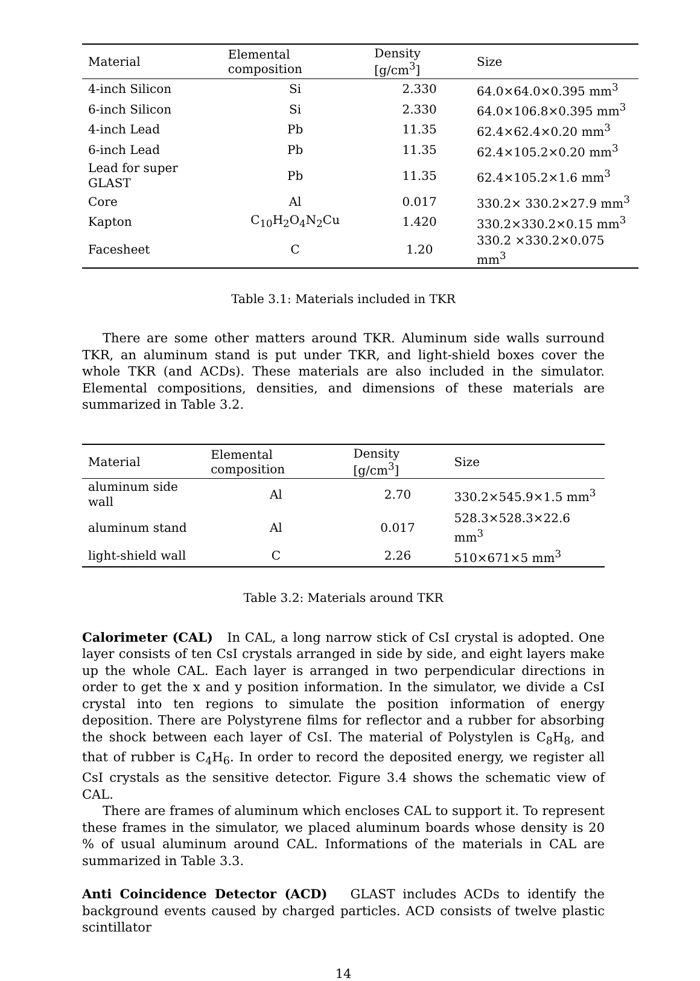| Material | Elemental composition | Density [g/cm<sup>3</sup>] | Size |
| --- | --- | --- | --- |
| 4-inch Silicon | Si | 2.330 | 64.0×64.0×0.395 mm<sup>3</sup> |
| 6-inch Silicon | Si | 2.330 | 64.0×106.8×0.395 mm<sup>3</sup> |
| 4-inch Lead | Pb | 11.35 | 62.4×62.4×0.20 mm<sup>3</sup> |
| 6-inch Lead | Pb | 11.35 | 62.4×105.2×0.20 mm<sup>3</sup> |
| Lead for super GLAST | Pb | 11.35 | 62.4×105.2×1.6 mm<sup>3</sup> |
| Core | Al | 0.017 | 330.2× 330.2×27.9 mm<sup>3</sup> |
| Kapton | C<sub>10</sub>H<sub>2</sub>O<sub>4</sub>N<sub>2</sub>Cu | 1.420 | 330.2×330.2×0.15 mm<sup>3</sup> |
| Facesheet | C | 1.20 | 330.2 ×330.2×0.075 mm<sup>3</sup> |
Table 3.1: Materials included in TKR
There are some other matters around TKR. Aluminum side walls surround TKR, an aluminum stand is put under TKR, and light-shield boxes cover the whole TKR (and ACDs). These materials are also included in the simulator. Elemental compositions, densities, and dimensions of these materials are summarized in Table 3.2.
| Material | Elemental composition | Density [g/cm<sup>3</sup>] | Size |
| --- | --- | --- | --- |
| aluminum side wall | Al | 2.70 | 330.2×545.9×1.5 mm<sup>3</sup> |
| aluminum stand | Al | 0.017 | 528.3×528.3×22.6 mm<sup>3</sup> |
| light-shield wall | C | 2.26 | 510×671×5 mm<sup>3</sup> |
Table 3.2: Materials around TKR
Calorimeter (CAL) In CAL, a long narrow stick of CsI crystal is adopted. One layer consists of ten CsI crystals arranged in side by side, and eight layers make up the whole CAL. Each layer is arranged in two perpendicular directions in order to get the x and y position information. In the simulator, we divide a CsI crystal into ten regions to simulate the position information of energy deposition. There are Polystyrene films for reflector and a rubber for absorbing the shock between each layer of CsI. The material of Polystylen is C<sub>8</sub>H<sub>8</sub>, and that of rubber is C<sub>4</sub>H<sub>6</sub>. In order to record the deposited energy, we register all CsI crystals as the sensitive detector. Figure 3.4 shows the schematic view of CAL.
There are frames of aluminum which encloses CAL to support it. To represent these frames in the simulator, we placed aluminum boards whose density is 20 % of usual aluminum around CAL. Informations of the materials in CAL are summarized in Table 3.3.
Anti Coincidence Detector (ACD) GLAST includes ACDs to identify the background events caused by charged particles. ACD consists of twelve plastic scintillator
14